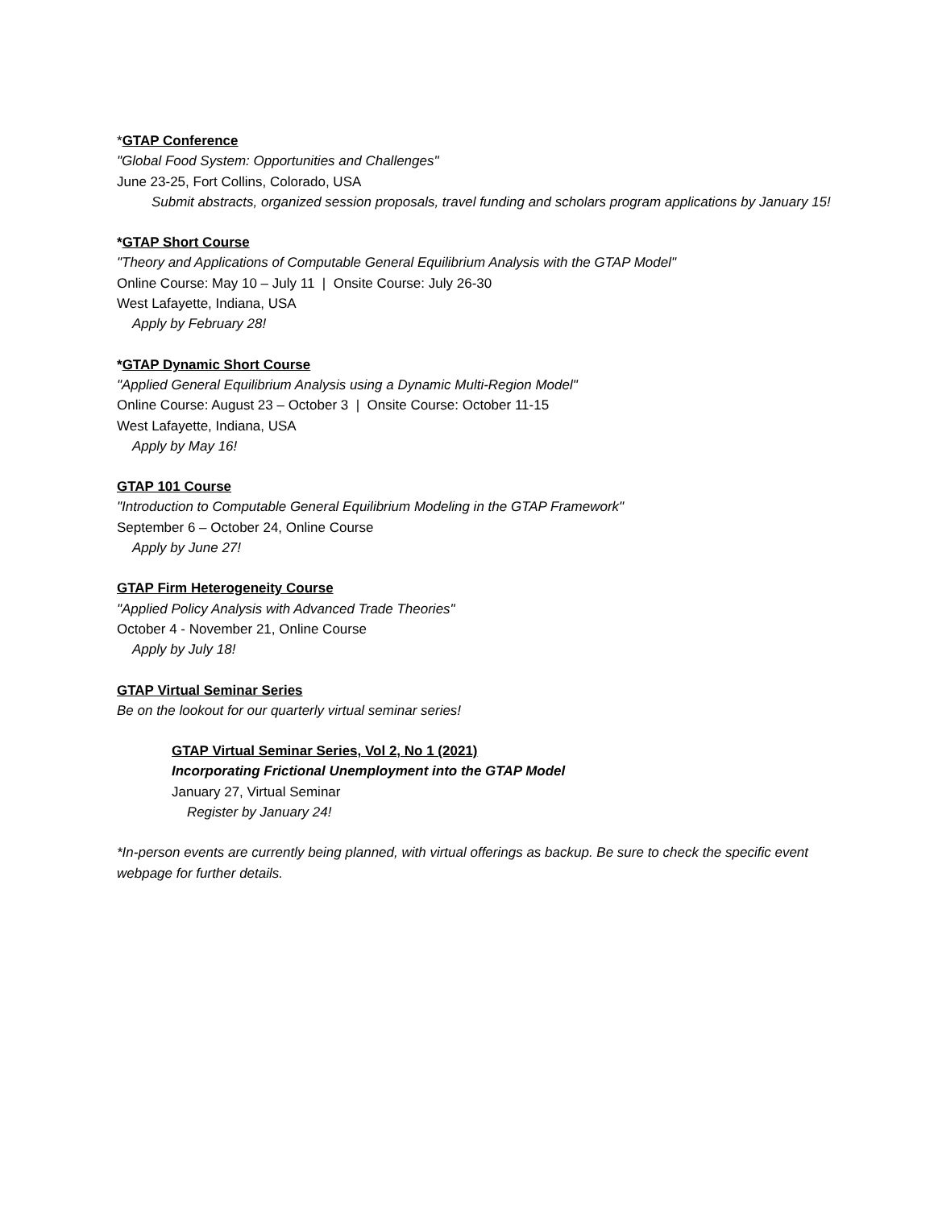*GTAP Conference
"Global Food System: Opportunities and Challenges"
June 23-25, Fort Collins, Colorado, USA
Submit abstracts, organized session proposals, travel funding and scholars program applications by January 15!
*GTAP Short Course
"Theory and Applications of Computable General Equilibrium Analysis with the GTAP Model"
Online Course: May 10 – July 11 | Onsite Course: July 26-30
West Lafayette, Indiana, USA
Apply by February 28!
*GTAP Dynamic Short Course
"Applied General Equilibrium Analysis using a Dynamic Multi-Region Model"
Online Course: August 23 – October 3 | Onsite Course: October 11-15
West Lafayette, Indiana, USA
Apply by May 16!
GTAP 101 Course
"Introduction to Computable General Equilibrium Modeling in the GTAP Framework"
September 6 – October 24, Online Course
Apply by June 27!
GTAP Firm Heterogeneity Course
"Applied Policy Analysis with Advanced Trade Theories"
October 4 - November 21, Online Course
Apply by July 18!
GTAP Virtual Seminar Series
Be on the lookout for our quarterly virtual seminar series!
GTAP Virtual Seminar Series, Vol 2, No 1 (2021)
Incorporating Frictional Unemployment into the GTAP Model
January 27, Virtual Seminar
Register by January 24!
*In-person events are currently being planned, with virtual offerings as backup. Be sure to check the specific event webpage for further details.